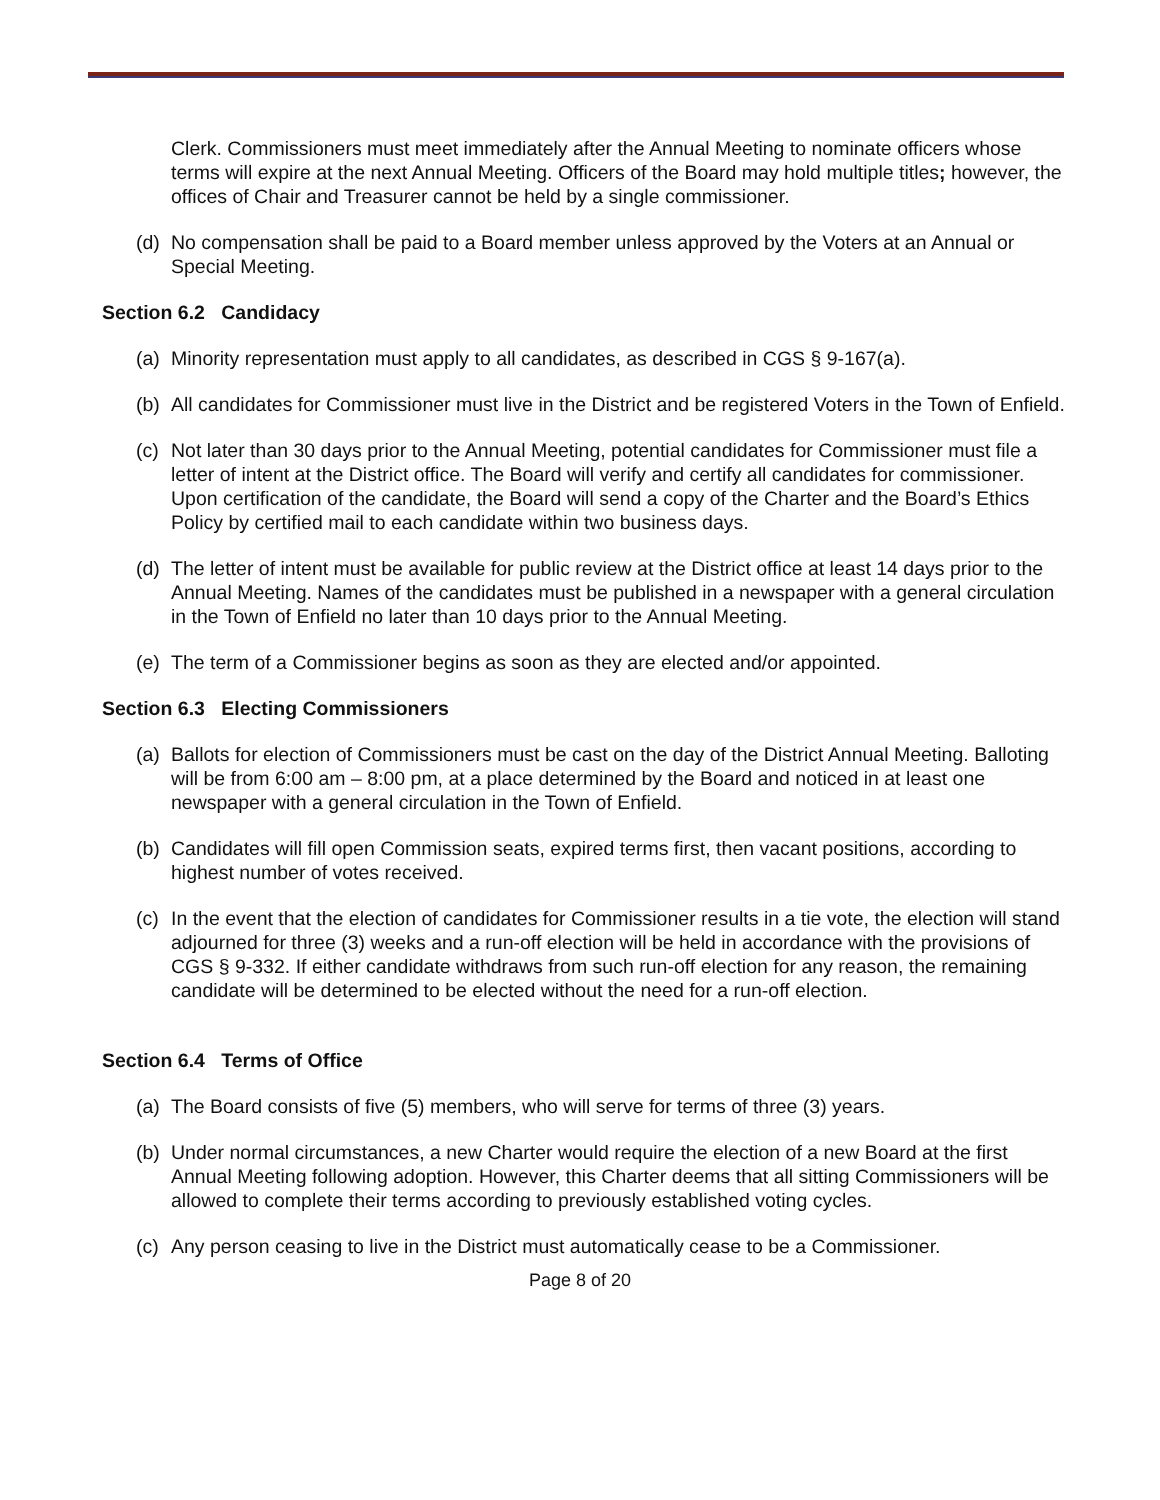Clerk. Commissioners must meet immediately after the Annual Meeting to nominate officers whose terms will expire at the next Annual Meeting. Officers of the Board may hold multiple titles; however, the offices of Chair and Treasurer cannot be held by a single commissioner.
(d) No compensation shall be paid to a Board member unless approved by the Voters at an Annual or Special Meeting.
Section 6.2 Candidacy
(a) Minority representation must apply to all candidates, as described in CGS § 9-167(a).
(b) All candidates for Commissioner must live in the District and be registered Voters in the Town of Enfield.
(c) Not later than 30 days prior to the Annual Meeting, potential candidates for Commissioner must file a letter of intent at the District office. The Board will verify and certify all candidates for commissioner. Upon certification of the candidate, the Board will send a copy of the Charter and the Board’s Ethics Policy by certified mail to each candidate within two business days.
(d) The letter of intent must be available for public review at the District office at least 14 days prior to the Annual Meeting. Names of the candidates must be published in a newspaper with a general circulation in the Town of Enfield no later than 10 days prior to the Annual Meeting.
(e) The term of a Commissioner begins as soon as they are elected and/or appointed.
Section 6.3 Electing Commissioners
(a) Ballots for election of Commissioners must be cast on the day of the District Annual Meeting. Balloting will be from 6:00 am – 8:00 pm, at a place determined by the Board and noticed in at least one newspaper with a general circulation in the Town of Enfield.
(b) Candidates will fill open Commission seats, expired terms first, then vacant positions, according to highest number of votes received.
(c) In the event that the election of candidates for Commissioner results in a tie vote, the election will stand adjourned for three (3) weeks and a run-off election will be held in accordance with the provisions of CGS § 9-332. If either candidate withdraws from such run-off election for any reason, the remaining candidate will be determined to be elected without the need for a run-off election.
Section 6.4 Terms of Office
(a) The Board consists of five (5) members, who will serve for terms of three (3) years.
(b) Under normal circumstances, a new Charter would require the election of a new Board at the first Annual Meeting following adoption. However, this Charter deems that all sitting Commissioners will be allowed to complete their terms according to previously established voting cycles.
(c) Any person ceasing to live in the District must automatically cease to be a Commissioner.
Page 8 of 20